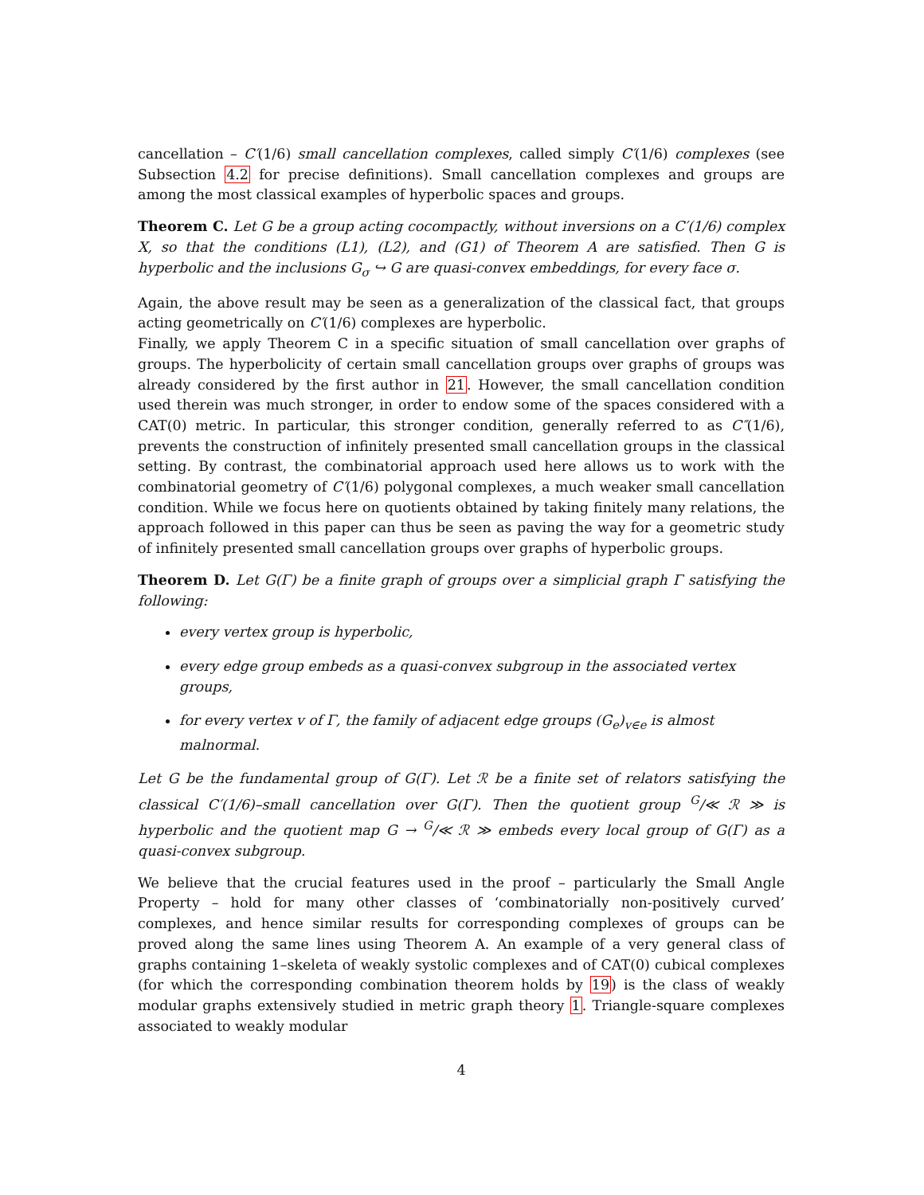cancellation – C′(1/6) small cancellation complexes, called simply C′(1/6) complexes (see Subsection 4.2 for precise definitions). Small cancellation complexes and groups are among the most classical examples of hyperbolic spaces and groups.
Theorem C. Let G be a group acting cocompactly, without inversions on a C′(1/6) complex X, so that the conditions (L1), (L2), and (G1) of Theorem A are satisfied. Then G is hyperbolic and the inclusions G<sub>σ</sub> ↪ G are quasi-convex embeddings, for every face σ.
Again, the above result may be seen as a generalization of the classical fact, that groups acting geometrically on C′(1/6) complexes are hyperbolic.
Finally, we apply Theorem C in a specific situation of small cancellation over graphs of groups. The hyperbolicity of certain small cancellation groups over graphs of groups was already considered by the first author in 21. However, the small cancellation condition used therein was much stronger, in order to endow some of the spaces considered with a CAT(0) metric. In particular, this stronger condition, generally referred to as C″(1/6), prevents the construction of infinitely presented small cancellation groups in the classical setting. By contrast, the combinatorial approach used here allows us to work with the combinatorial geometry of C′(1/6) polygonal complexes, a much weaker small cancellation condition. While we focus here on quotients obtained by taking finitely many relations, the approach followed in this paper can thus be seen as paving the way for a geometric study of infinitely presented small cancellation groups over graphs of hyperbolic groups.
Theorem D. Let G(Γ) be a finite graph of groups over a simplicial graph Γ satisfying the following:
every vertex group is hyperbolic,
every edge group embeds as a quasi-convex subgroup in the associated vertex groups,
for every vertex v of Γ, the family of adjacent edge groups (G<sub>e</sub>)<sub>v∈e</sub> is almost malnormal.
Let G be the fundamental group of G(Γ). Let ℛ be a finite set of relators satisfying the classical C′(1/6)–small cancellation over G(Γ). Then the quotient group <sup>G</sup>/≪ ℛ ≫ is hyperbolic and the quotient map G → <sup>G</sup>/≪ ℛ ≫ embeds every local group of G(Γ) as a quasi-convex subgroup.
We believe that the crucial features used in the proof – particularly the Small Angle Property – hold for many other classes of ‘combinatorially non-positively curved’ complexes, and hence similar results for corresponding complexes of groups can be proved along the same lines using Theorem A. An example of a very general class of graphs containing 1–skeleta of weakly systolic complexes and of CAT(0) cubical complexes (for which the corresponding combination theorem holds by 19) is the class of weakly modular graphs extensively studied in metric graph theory 1. Triangle-square complexes associated to weakly modular
4